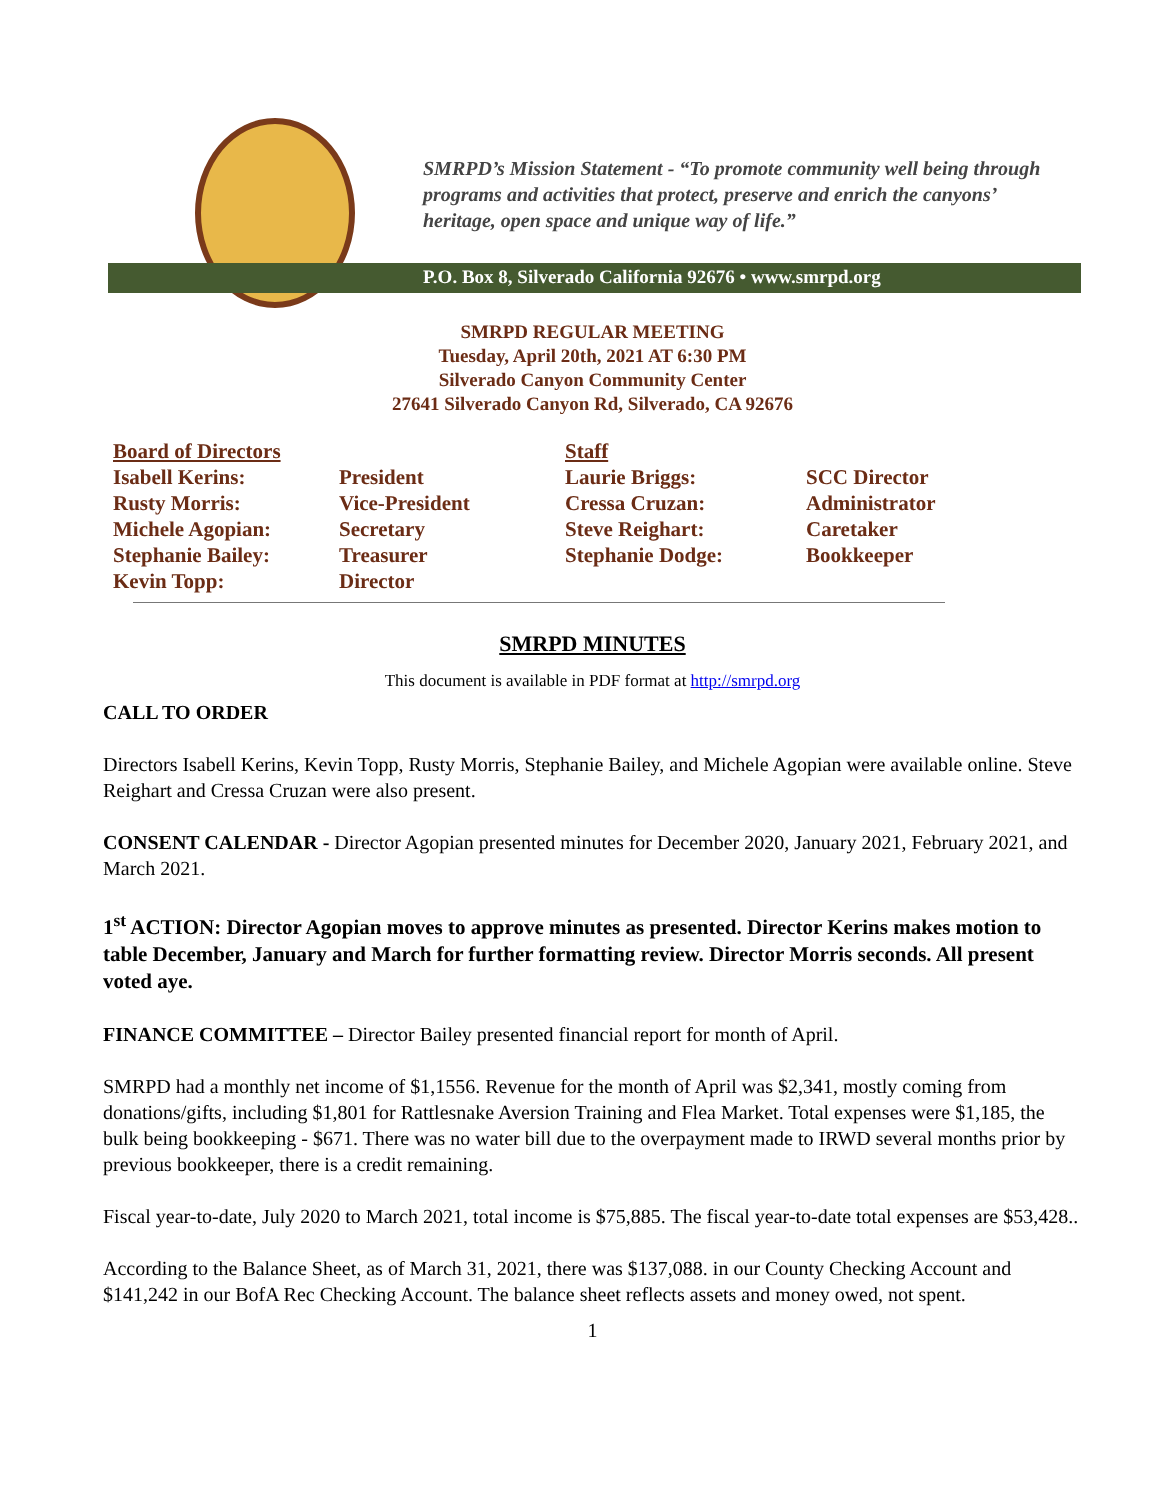SMRPD’s Mission Statement - “To promote community well being through programs and activities that protect, preserve and enrich the canyons’ heritage, open space and unique way of life.”
P.O. Box 8, Silverado California 92676 • www.smrpd.org
SMRPD REGULAR MEETING
Tuesday, April 20th, 2021 AT 6:30 PM
Silverado Canyon Community Center
27641 Silverado Canyon Rd, Silverado, CA 92676
| Board of Directors | | Staff | |
| --- | --- | --- | --- |
| Isabell Kerins: | President | Laurie Briggs: | SCC Director |
| Rusty Morris: | Vice-President | Cressa Cruzan: | Administrator |
| Michele Agopian: | Secretary | Steve Reighart: | Caretaker |
| Stephanie Bailey: | Treasurer | Stephanie Dodge: | Bookkeeper |
| Kevin Topp: | Director | | |
SMRPD MINUTES
This document is available in PDF format at http://smrpd.org
CALL TO ORDER
Directors Isabell Kerins, Kevin Topp, Rusty Morris, Stephanie Bailey, and Michele Agopian were available online. Steve Reighart and Cressa Cruzan were also present.
CONSENT CALENDAR - Director Agopian presented minutes for December 2020, January 2021, February 2021, and March 2021.
1<sup>st</sup> ACTION: Director Agopian moves to approve minutes as presented. Director Kerins makes motion to table December, January and March for further formatting review. Director Morris seconds. All present voted aye.
FINANCE COMMITTEE – Director Bailey presented financial report for month of April.
SMRPD had a monthly net income of $1,1556. Revenue for the month of April was $2,341, mostly coming from donations/gifts, including $1,801 for Rattlesnake Aversion Training and Flea Market. Total expenses were $1,185, the bulk being bookkeeping - $671. There was no water bill due to the overpayment made to IRWD several months prior by previous bookkeeper, there is a credit remaining.
Fiscal year-to-date, July 2020 to March 2021, total income is $75,885. The fiscal year-to-date total expenses are $53,428..
According to the Balance Sheet, as of March 31, 2021, there was $137,088. in our County Checking Account and $141,242 in our BofA Rec Checking Account. The balance sheet reflects assets and money owed, not spent.
1